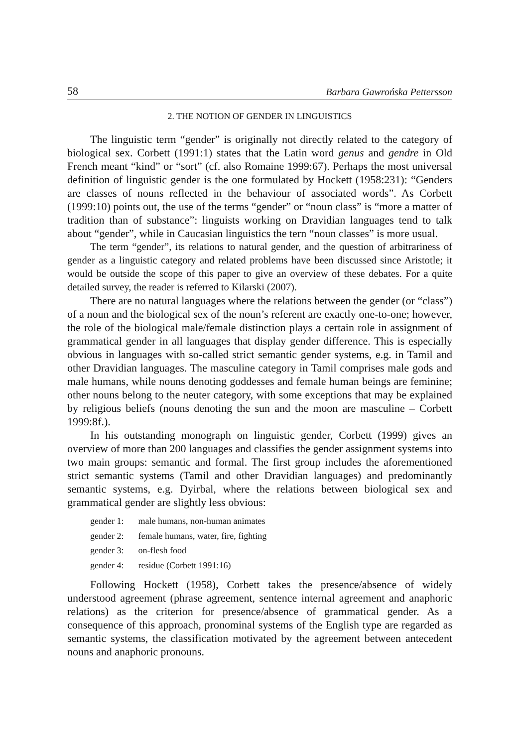58 Barbara Gawrońska Pettersson
2. THE NOTION OF GENDER IN LINGUISTICS
The linguistic term “gender” is originally not directly related to the category of biological sex. Corbett (1991:1) states that the Latin word genus and gendre in Old French meant “kind” or “sort” (cf. also Romaine 1999:67). Perhaps the most universal definition of linguistic gender is the one formulated by Hockett (1958:231): “Genders are classes of nouns reflected in the behaviour of associated words”. As Corbett (1999:10) points out, the use of the terms “gender” or “noun class” is “more a matter of tradition than of substance”: linguists working on Dravidian languages tend to talk about “gender”, while in Caucasian linguistics the tern “noun classes” is more usual.
The term “gender”, its relations to natural gender, and the question of arbitrariness of gender as a linguistic category and related problems have been discussed since Aristotle; it would be outside the scope of this paper to give an overview of these debates. For a quite detailed survey, the reader is referred to Kilarski (2007).
There are no natural languages where the relations between the gender (or “class”) of a noun and the biological sex of the noun’s referent are exactly one-to-one; however, the role of the biological male/female distinction plays a certain role in assignment of grammatical gender in all languages that display gender difference. This is especially obvious in languages with so-called strict semantic gender systems, e.g. in Tamil and other Dravidian languages. The masculine category in Tamil comprises male gods and male humans, while nouns denoting goddesses and female human beings are feminine; other nouns belong to the neuter category, with some exceptions that may be explained by religious beliefs (nouns denoting the sun and the moon are masculine – Corbett 1999:8f.).
In his outstanding monograph on linguistic gender, Corbett (1999) gives an overview of more than 200 languages and classifies the gender assignment systems into two main groups: semantic and formal. The first group includes the aforementioned strict semantic systems (Tamil and other Dravidian languages) and predominantly semantic systems, e.g. Dyirbal, where the relations between biological sex and grammatical gender are slightly less obvious:
gender 1: male humans, non-human animates
gender 2: female humans, water, fire, fighting
gender 3: on-flesh food
gender 4: residue (Corbett 1991:16)
Following Hockett (1958), Corbett takes the presence/absence of widely understood agreement (phrase agreement, sentence internal agreement and anaphoric relations) as the criterion for presence/absence of grammatical gender. As a consequence of this approach, pronominal systems of the English type are regarded as semantic systems, the classification motivated by the agreement between antecedent nouns and anaphoric pronouns.